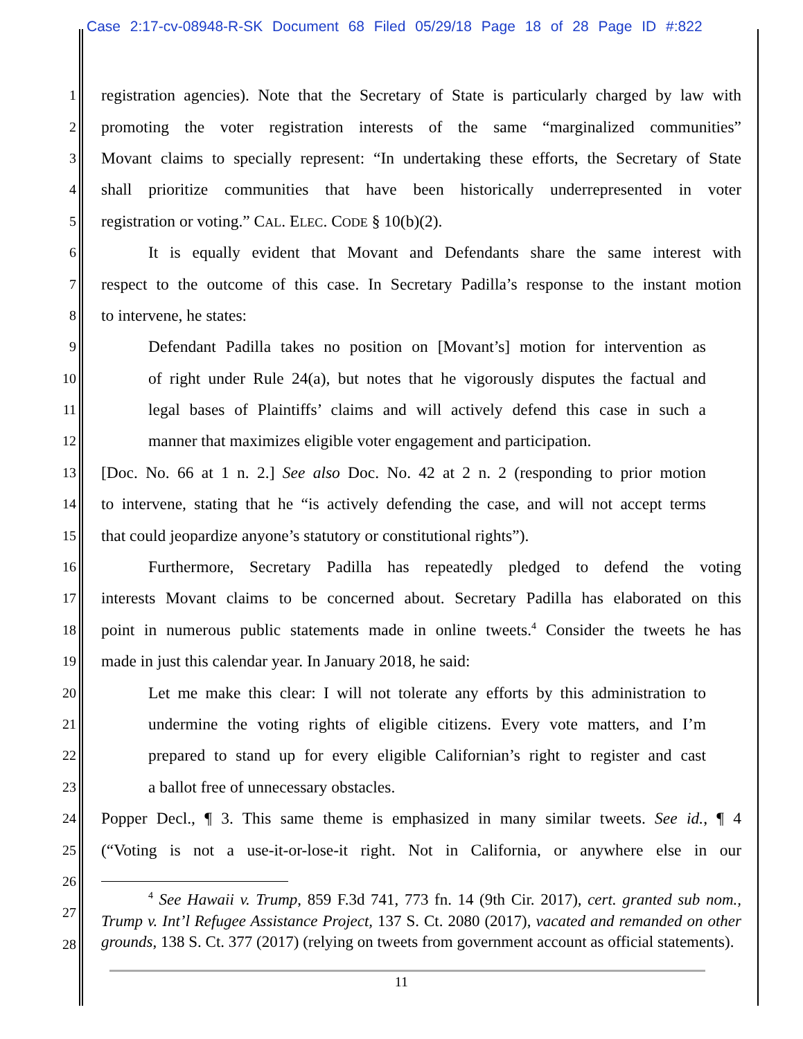Case 2:17-cv-08948-R-SK Document 68 Filed 05/29/18 Page 18 of 28 Page ID #:822
1 registration agencies). Note that the Secretary of State is particularly charged by law with
2 promoting the voter registration interests of the same “marginalized communities”
3 Movant claims to specially represent: “In undertaking these efforts, the Secretary of State
4 shall prioritize communities that have been historically underrepresented in voter
5 registration or voting.” CAL. ELEC. CODE § 10(b)(2).
6 It is equally evident that Movant and Defendants share the same interest with
7 respect to the outcome of this case. In Secretary Padilla’s response to the instant motion
8 to intervene, he states:
9 Defendant Padilla takes no position on [Movant’s] motion for intervention as
10 of right under Rule 24(a), but notes that he vigorously disputes the factual and
11 legal bases of Plaintiffs’ claims and will actively defend this case in such a
12 manner that maximizes eligible voter engagement and participation.
13 [Doc. No. 66 at 1 n. 2.] See also Doc. No. 42 at 2 n. 2 (responding to prior motion
14 to intervene, stating that he “is actively defending the case, and will not accept terms
15 that could jeopardize anyone’s statutory or constitutional rights”).
16 Furthermore, Secretary Padilla has repeatedly pledged to defend the voting
17 interests Movant claims to be concerned about. Secretary Padilla has elaborated on this
18 point in numerous public statements made in online tweets.<sup>4</sup> Consider the tweets he has
19 made in just this calendar year. In January 2018, he said:
20 Let me make this clear: I will not tolerate any efforts by this administration to
21 undermine the voting rights of eligible citizens. Every vote matters, and I’m
22 prepared to stand up for every eligible Californian’s right to register and cast
23 a ballot free of unnecessary obstacles.
24 Popper Decl., ¶ 3. This same theme is emphasized in many similar tweets. See id., ¶ 4
25 (“Voting is not a use-it-or-lose-it right. Not in California, or anywhere else in our
26
27
28
<sup>4</sup> See Hawaii v. Trump, 859 F.3d 741, 773 fn. 14 (9th Cir. 2017), cert. granted sub nom., Trump v. Int’l Refugee Assistance Project, 137 S. Ct. 2080 (2017), vacated and remanded on other grounds, 138 S. Ct. 377 (2017) (relying on tweets from government account as official statements).
11